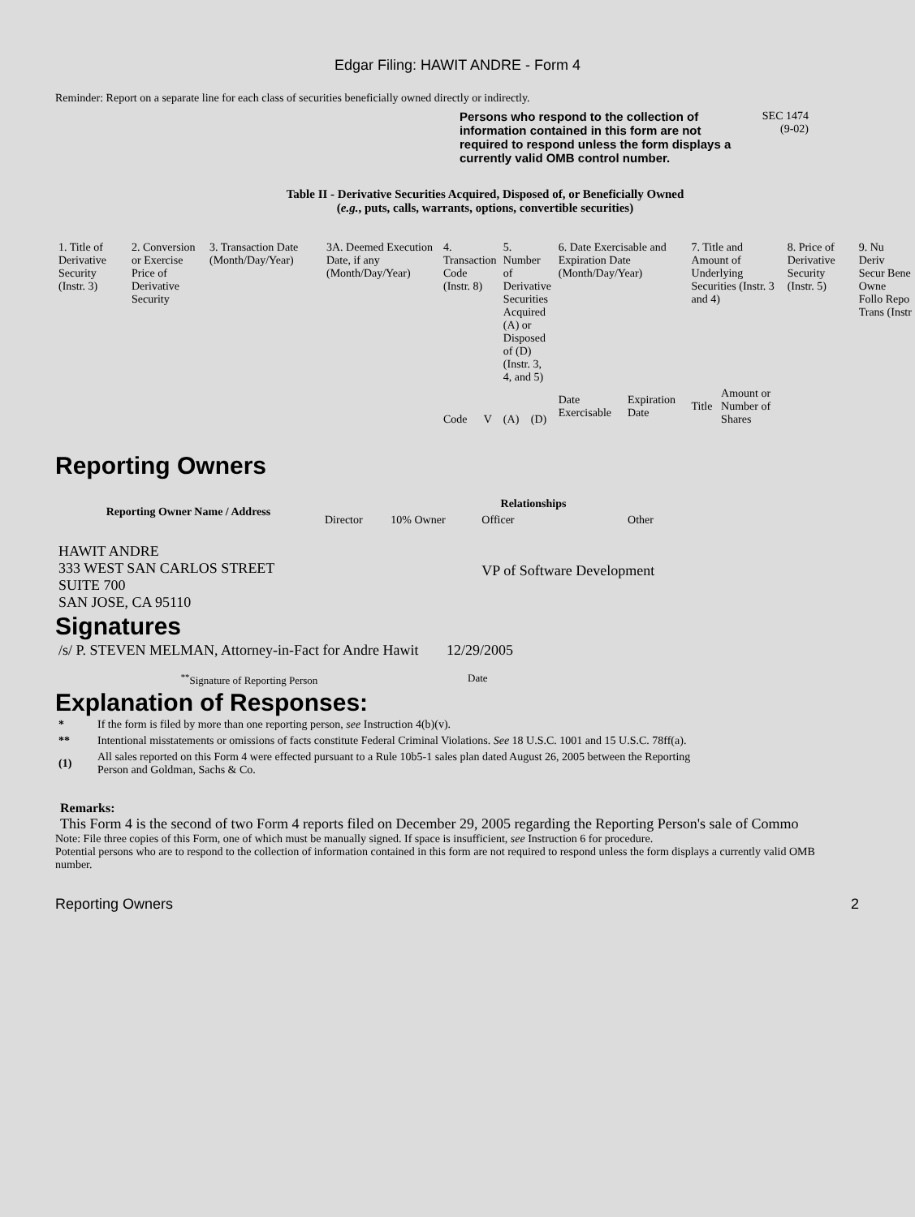Edgar Filing: HAWIT ANDRE - Form 4
Reminder: Report on a separate line for each class of securities beneficially owned directly or indirectly.
Persons who respond to the collection of information contained in this form are not required to respond unless the form displays a currently valid OMB control number.
SEC 1474
(9-02)
Table II - Derivative Securities Acquired, Disposed of, or Beneficially Owned
(e.g., puts, calls, warrants, options, convertible securities)
| 1. Title of Derivative Security (Instr. 3) | 2. Conversion or Exercise Price of Derivative Security | 3. Transaction Date (Month/Day/Year) | 3A. Deemed Execution Date, if any (Month/Day/Year) | 4. Transaction Code (Instr. 8) | | 5. Number of Derivative Securities Acquired (A) or Disposed of (D) (Instr. 3, 4, and 5) | | 6. Date Exercisable and Expiration Date (Month/Day/Year) | | 7. Title and Amount of Underlying Securities (Instr. 3 and 4) | | 8. Price of Derivative Security (Instr. 5) | 9. Nu Deriv Secur Bene Owne Follo Repo Trans (Instr |
| | | | | Code | V | (A) | (D) | Date Exercisable | Expiration Date | Title | Amount or Number of Shares | | |
Reporting Owners
| Reporting Owner Name / Address | Relationships | | | |
| --- | --- | --- | --- | --- |
| | Director | 10% Owner | Officer | Other |
| HAWIT ANDRE 333 WEST SAN CARLOS STREET SUITE 700 SAN JOSE, CA 95110 | | | VP of Software Development | |
Signatures
| /s/ P. STEVEN MELMAN, Attorney-in-Fact for Andre Hawit | 12/29/2005 |
| <sup>**</sup> Signature of Reporting Person | Date |
Explanation of Responses:
| * | If the form is filed by more than one reporting person, see Instruction 4(b)(v). |
| ** | Intentional misstatements or omissions of facts constitute Federal Criminal Violations. See 18 U.S.C. 1001 and 15 U.S.C. 78ff(a). |
| (1) | All sales reported on this Form 4 were effected pursuant to a Rule 10b5-1 sales plan dated August 26, 2005 between the Reporting Person and Goldman, Sachs & Co. |
Remarks:
This Form 4 is the second of two Form 4 reports filed on December 29, 2005 regarding the Reporting Person's sale of Commo
Note: File three copies of this Form, one of which must be manually signed. If space is insufficient, see Instruction 6 for procedure.
Potential persons who are to respond to the collection of information contained in this form are not required to respond unless the form displays a currently valid OMB number.
Reporting Owners 2